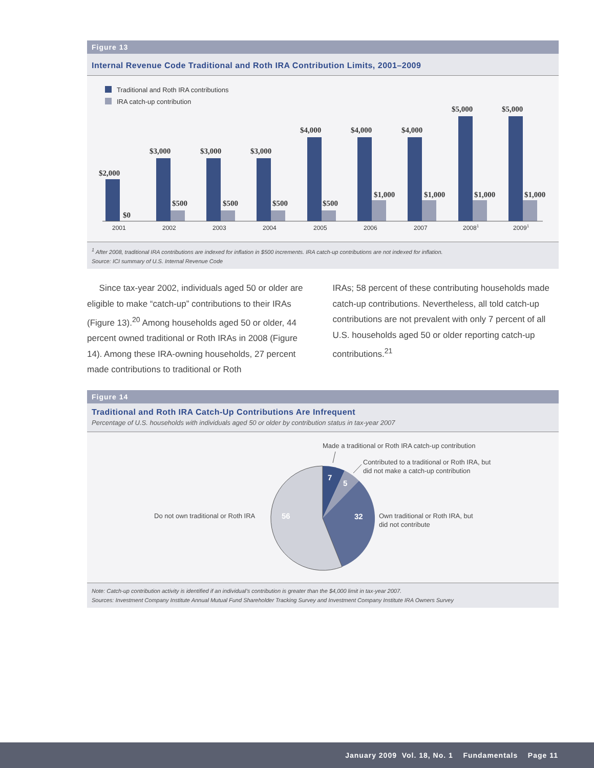Figure 13
Internal Revenue Code Traditional and Roth IRA Contribution Limits, 2001–2009
Traditional and Roth IRA contributions
IRA catch-up contribution
$2,000
$0
$3,000
$500
$3,000
$500
$3,000
$500
$4,000
$500
$4,000
$1,000
$4,000
$1,000
$5,000
$1,000
$5,000
$1,000
2001
2002
2003
2004
2005
2006
2007
20081
20091
<sup>1</sup> After 2008, traditional IRA contributions are indexed for inflation in $500 increments. IRA catch-up contributions are not indexed for inflation.
Source: ICI summary of U.S. Internal Revenue Code
Since tax-year 2002, individuals aged 50 or older are eligible to make “catch-up” contributions to their IRAs (Figure 13).<sup>20</sup> Among households aged 50 or older, 44 percent owned traditional or Roth IRAs in 2008 (Figure 14). Among these IRA-owning households, 27 percent made contributions to traditional or Roth
IRAs; 58 percent of these contributing households made catch-up contributions. Nevertheless, all told catch-up contributions are not prevalent with only 7 percent of all U.S. households aged 50 or older reporting catch-up contributions.<sup>21</sup>
Figure 14
Traditional and Roth IRA Catch-Up Contributions Are Infrequent
Percentage of U.S. households with individuals aged 50 or older by contribution status in tax-year 2007
7
5
32
56
Made a traditional or Roth IRA catch-up contribution
Contributed to a traditional or Roth IRA, but
did not make a catch-up contribution
Own traditional or Roth IRA, but
did not contribute
Do not own traditional or Roth IRA
Note: Catch-up contribution activity is identified if an individual’s contribution is greater than the $4,000 limit in tax-year 2007.
Sources: Investment Company Institute Annual Mutual Fund Shareholder Tracking Survey and Investment Company Institute IRA Owners Survey
January 2009 Vol. 18, No. 1 Fundamentals Page 11